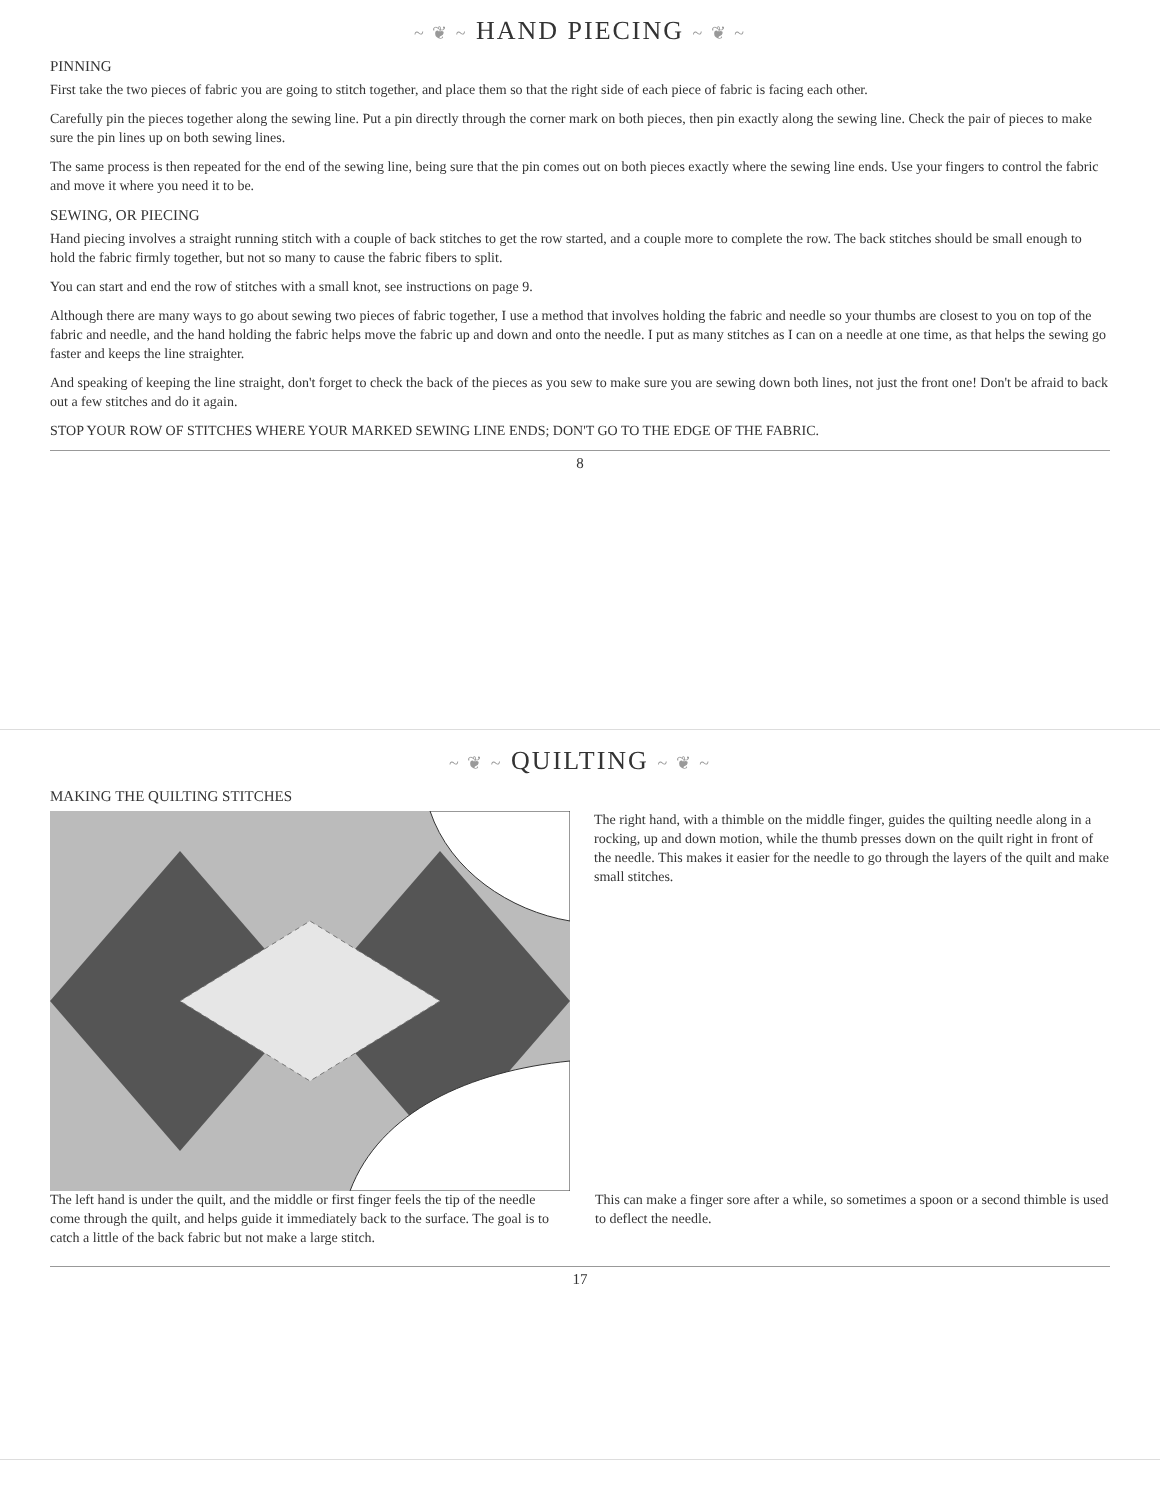~ ❦ ~ HAND PIECING ~ ❦ ~
PINNING
First take the two pieces of fabric you are going to stitch together, and place them so that the right side of each piece of fabric is facing each other.
Carefully pin the pieces together along the sewing line. Put a pin directly through the corner mark on both pieces, then pin exactly along the sewing line. Check the pair of pieces to make sure the pin lines up on both sewing lines.
The same process is then repeated for the end of the sewing line, being sure that the pin comes out on both pieces exactly where the sewing line ends. Use your fingers to control the fabric and move it where you need it to be.
SEWING, OR PIECING
Hand piecing involves a straight running stitch with a couple of back stitches to get the row started, and a couple more to complete the row. The back stitches should be small enough to hold the fabric firmly together, but not so many to cause the fabric fibers to split.
You can start and end the row of stitches with a small knot, see instructions on page 9.
Although there are many ways to go about sewing two pieces of fabric together, I use a method that involves holding the fabric and needle so your thumbs are closest to you on top of the fabric and needle, and the hand holding the fabric helps move the fabric up and down and onto the needle. I put as many stitches as I can on a needle at one time, as that helps the sewing go faster and keeps the line straighter.
And speaking of keeping the line straight, don't forget to check the back of the pieces as you sew to make sure you are sewing down both lines, not just the front one! Don't be afraid to back out a few stitches and do it again.
STOP YOUR ROW OF STITCHES WHERE YOUR MARKED SEWING LINE ENDS; DON'T GO TO THE EDGE OF THE FABRIC.
8
~ ❦ ~ QUILTING ~ ❦ ~
MAKING THE QUILTING STITCHES
The right hand, with a thimble on the middle finger, guides the quilting needle along in a rocking, up and down motion, while the thumb presses down on the quilt right in front of the needle. This makes it easier for the needle to go through the layers of the quilt and make small stitches.
The left hand is under the quilt, and the middle or first finger feels the tip of the needle come through the quilt, and helps guide it immediately back to the surface. The goal is to catch a little of the back fabric but not make a large stitch.
This can make a finger sore after a while, so sometimes a spoon or a second thimble is used to deflect the needle.
17